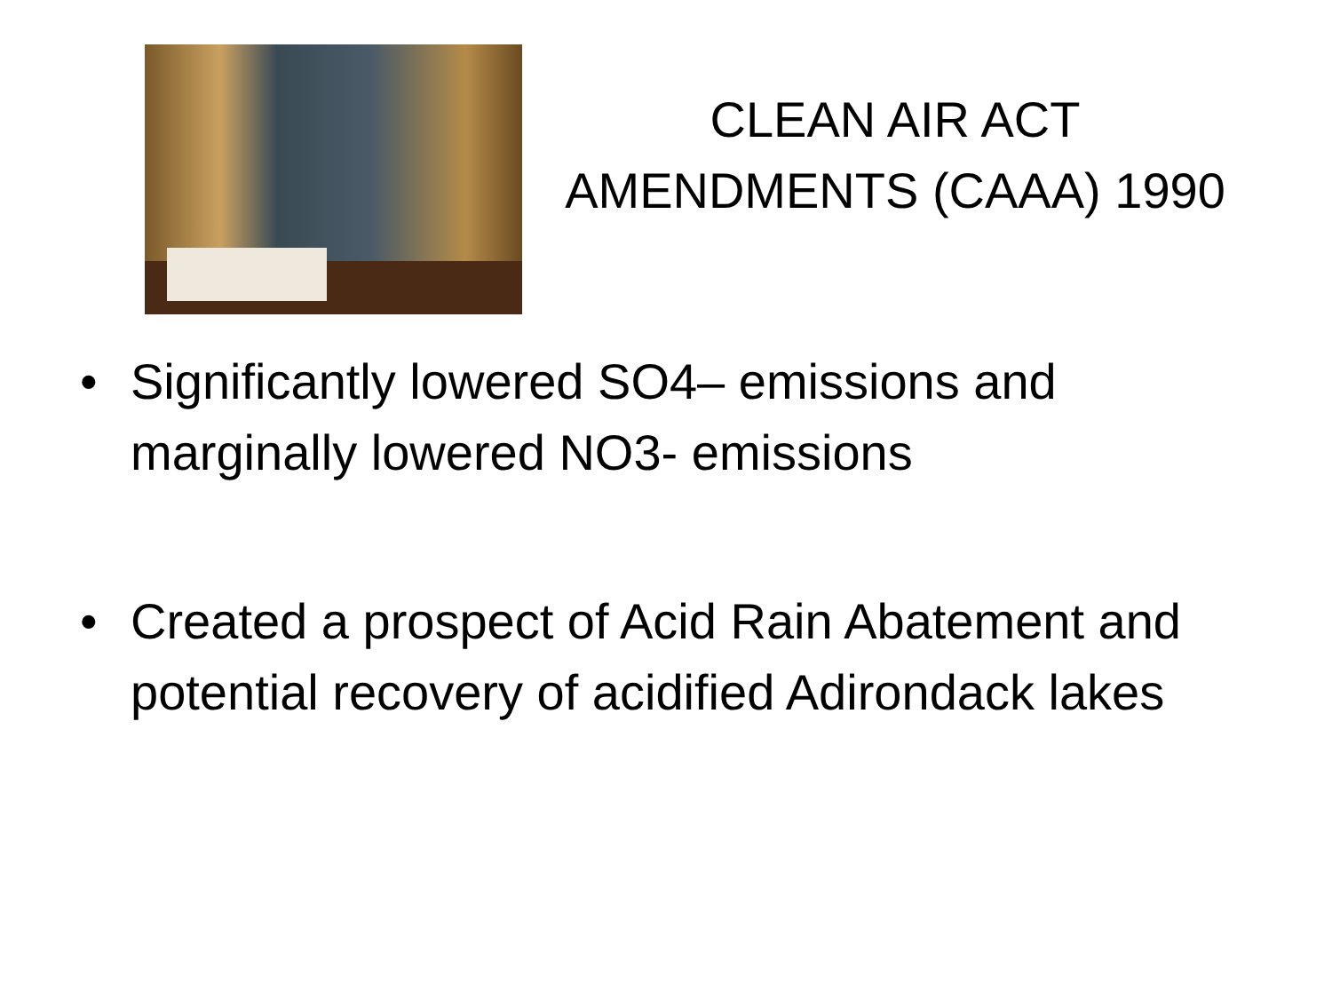CLEAN AIR ACT
AMENDMENTS (CAAA) 1990
• Significantly lowered SO4– emissions and marginally lowered NO3- emissions
• Created a prospect of Acid Rain Abatement and potential recovery of acidified Adirondack lakes